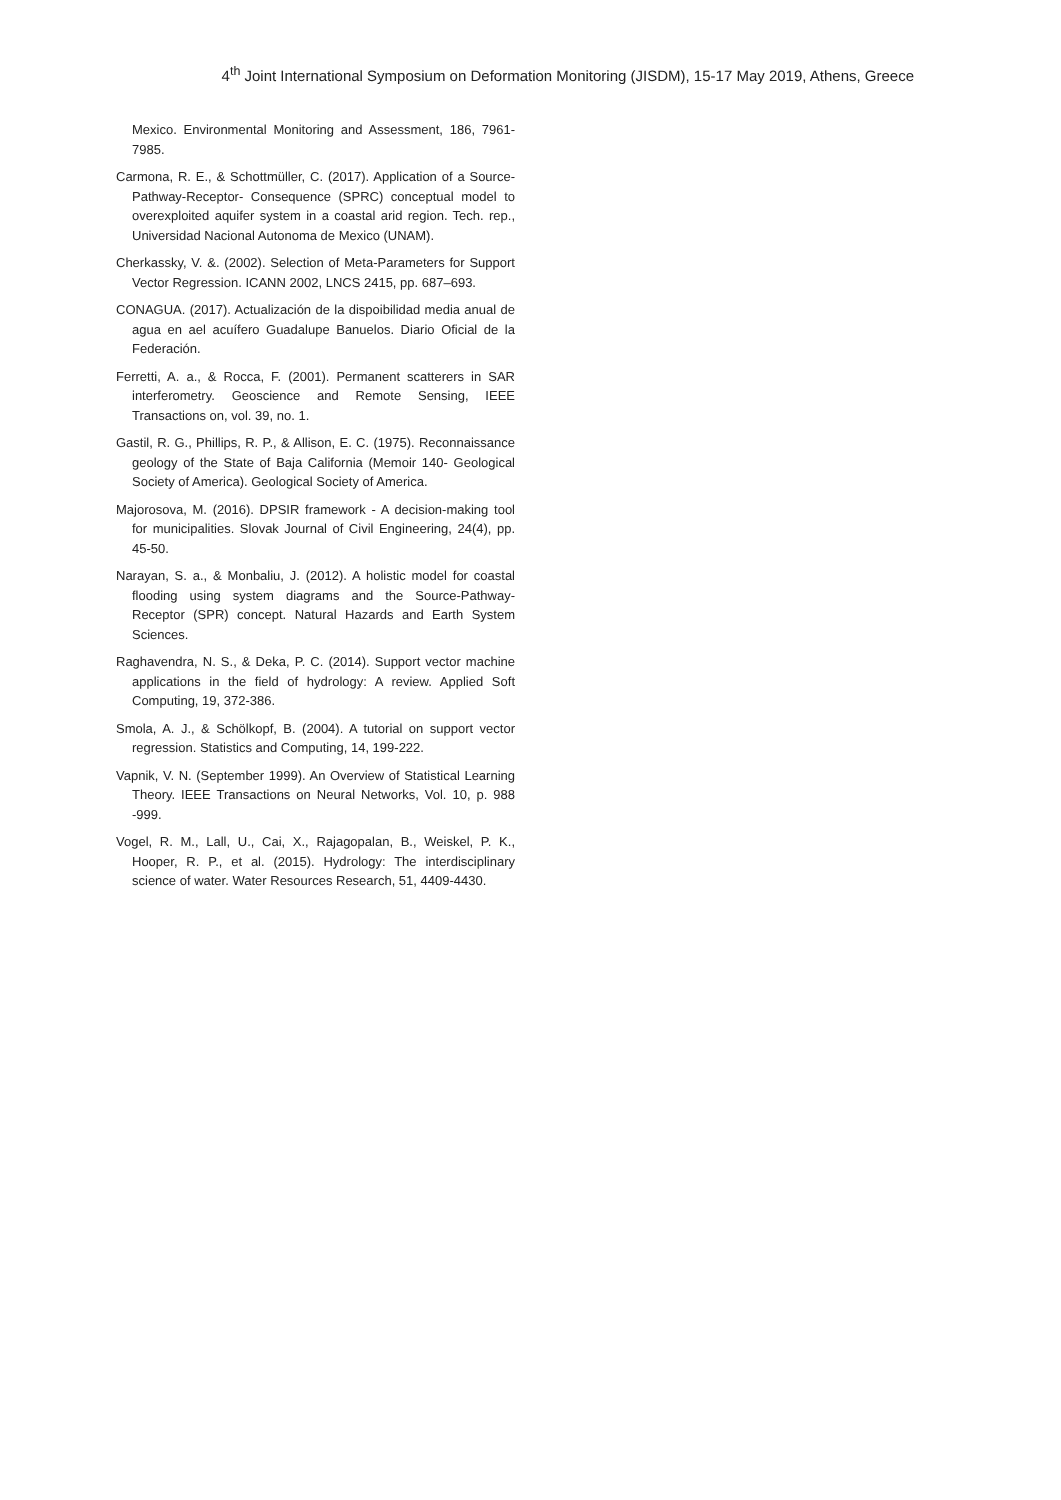4<sup>th</sup> Joint International Symposium on Deformation Monitoring (JISDM), 15-17 May 2019, Athens, Greece
Mexico. Environmental Monitoring and Assessment, 186, 7961-7985.
Carmona, R. E., & Schottmüller, C. (2017). Application of a Source-Pathway-Receptor- Consequence (SPRC) conceptual model to overexploited aquifer system in a coastal arid region. Tech. rep., Universidad Nacional Autonoma de Mexico (UNAM).
Cherkassky, V. &. (2002). Selection of Meta-Parameters for Support Vector Regression. ICANN 2002, LNCS 2415, pp. 687–693.
CONAGUA. (2017). Actualización de la dispoibilidad media anual de agua en ael acuífero Guadalupe Banuelos. Diario Oficial de la Federación.
Ferretti, A. a., & Rocca, F. (2001). Permanent scatterers in SAR interferometry. Geoscience and Remote Sensing, IEEE Transactions on, vol. 39, no. 1.
Gastil, R. G., Phillips, R. P., & Allison, E. C. (1975). Reconnaissance geology of the State of Baja California (Memoir 140- Geological Society of America). Geological Society of America.
Majorosova, M. (2016). DPSIR framework - A decision-making tool for municipalities. Slovak Journal of Civil Engineering, 24(4), pp. 45-50.
Narayan, S. a., & Monbaliu, J. (2012). A holistic model for coastal flooding using system diagrams and the Source-Pathway-Receptor (SPR) concept. Natural Hazards and Earth System Sciences.
Raghavendra, N. S., & Deka, P. C. (2014). Support vector machine applications in the field of hydrology: A review. Applied Soft Computing, 19, 372-386.
Smola, A. J., & Schölkopf, B. (2004). A tutorial on support vector regression. Statistics and Computing, 14, 199-222.
Vapnik, V. N. (September 1999). An Overview of Statistical Learning Theory. IEEE Transactions on Neural Networks, Vol. 10, p. 988 -999.
Vogel, R. M., Lall, U., Cai, X., Rajagopalan, B., Weiskel, P. K., Hooper, R. P., et al. (2015). Hydrology: The interdisciplinary science of water. Water Resources Research, 51, 4409-4430.